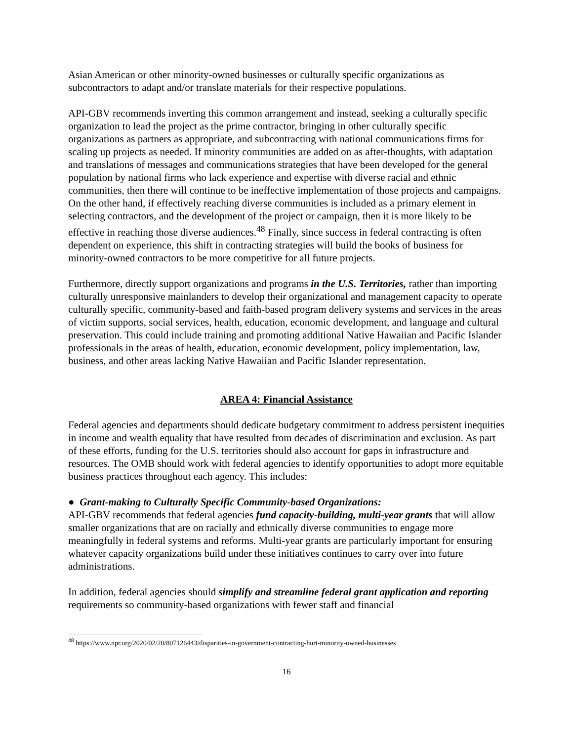Asian American or other minority-owned businesses or culturally specific organizations as subcontractors to adapt and/or translate materials for their respective populations.
API-GBV recommends inverting this common arrangement and instead, seeking a culturally specific organization to lead the project as the prime contractor, bringing in other culturally specific organizations as partners as appropriate, and subcontracting with national communications firms for scaling up projects as needed. If minority communities are added on as after-thoughts, with adaptation and translations of messages and communications strategies that have been developed for the general population by national firms who lack experience and expertise with diverse racial and ethnic communities, then there will continue to be ineffective implementation of those projects and campaigns. On the other hand, if effectively reaching diverse communities is included as a primary element in selecting contractors, and the development of the project or campaign, then it is more likely to be effective in reaching those diverse audiences.<sup>48</sup> Finally, since success in federal contracting is often dependent on experience, this shift in contracting strategies will build the books of business for minority-owned contractors to be more competitive for all future projects.
Furthermore, directly support organizations and programs in the U.S. Territories, rather than importing culturally unresponsive mainlanders to develop their organizational and management capacity to operate culturally specific, community-based and faith-based program delivery systems and services in the areas of victim supports, social services, health, education, economic development, and language and cultural preservation. This could include training and promoting additional Native Hawaiian and Pacific Islander professionals in the areas of health, education, economic development, policy implementation, law, business, and other areas lacking Native Hawaiian and Pacific Islander representation.
AREA 4: Financial Assistance
Federal agencies and departments should dedicate budgetary commitment to address persistent inequities in income and wealth equality that have resulted from decades of discrimination and exclusion. As part of these efforts, funding for the U.S. territories should also account for gaps in infrastructure and resources. The OMB should work with federal agencies to identify opportunities to adopt more equitable business practices throughout each agency. This includes:
● Grant-making to Culturally Specific Community-based Organizations:
API-GBV recommends that federal agencies fund capacity-building, multi-year grants that will allow smaller organizations that are on racially and ethnically diverse communities to engage more meaningfully in federal systems and reforms. Multi-year grants are particularly important for ensuring whatever capacity organizations build under these initiatives continues to carry over into future administrations.
In addition, federal agencies should simplify and streamline federal grant application and reporting requirements so community-based organizations with fewer staff and financial
<sup>48</sup> https://www.npr.org/2020/02/20/807126443/disparities-in-government-contracting-hurt-minority-owned-businesses
16